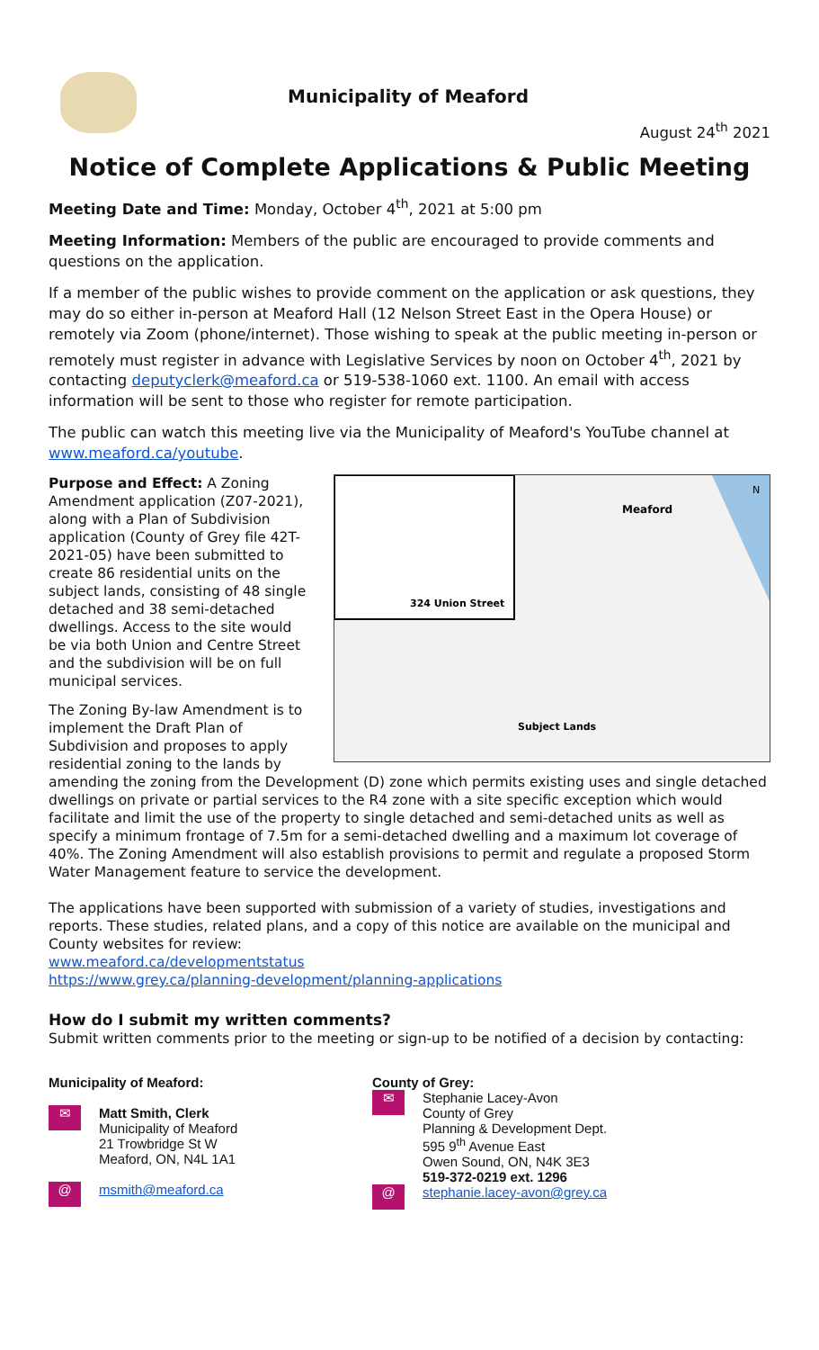Municipality of Meaford
August 24<sup>th</sup> 2021
Notice of Complete Applications & Public Meeting
Meeting Date and Time: Monday, October 4<sup>th</sup>, 2021 at 5:00 pm
Meeting Information: Members of the public are encouraged to provide comments and questions on the application.
If a member of the public wishes to provide comment on the application or ask questions, they may do so either in-person at Meaford Hall (12 Nelson Street East in the Opera House) or remotely via Zoom (phone/internet). Those wishing to speak at the public meeting in-person or remotely must register in advance with Legislative Services by noon on October 4<sup>th</sup>, 2021 by contacting deputyclerk@meaford.ca or 519-538-1060 ext. 1100. An email with access information will be sent to those who register for remote participation.
The public can watch this meeting live via the Municipality of Meaford's YouTube channel at www.meaford.ca/youtube.
Meaford
324 Union Street
Subject Lands
N
Purpose and Effect: A Zoning Amendment application (Z07-2021), along with a Plan of Subdivision application (County of Grey file 42T-2021-05) have been submitted to create 86 residential units on the subject lands, consisting of 48 single detached and 38 semi-detached dwellings. Access to the site would be via both Union and Centre Street and the subdivision will be on full municipal services.
The Zoning By-law Amendment is to implement the Draft Plan of Subdivision and proposes to apply residential zoning to the lands by amending the zoning from the Development (D) zone which permits existing uses and single detached dwellings on private or partial services to the R4 zone with a site specific exception which would facilitate and limit the use of the property to single detached and semi-detached units as well as specify a minimum frontage of 7.5m for a semi-detached dwelling and a maximum lot coverage of 40%. The Zoning Amendment will also establish provisions to permit and regulate a proposed Storm Water Management feature to service the development.
The applications have been supported with submission of a variety of studies, investigations and reports. These studies, related plans, and a copy of this notice are available on the municipal and County websites for review:
www.meaford.ca/developmentstatus
https://www.grey.ca/planning-development/planning-applications
How do I submit my written comments?
Submit written comments prior to the meeting or sign-up to be notified of a decision by contacting:
Municipality of Meaford:
✉ Matt Smith, Clerk
Municipality of Meaford
21 Trowbridge St W
Meaford, ON, N4L 1A1
@ msmith@meaford.ca
County of Grey:
✉ Stephanie Lacey-Avon
County of Grey
Planning & Development Dept.
595 9<sup>th</sup> Avenue East
Owen Sound, ON, N4K 3E3
519-372-0219 ext. 1296
@ stephanie.lacey-avon@grey.ca